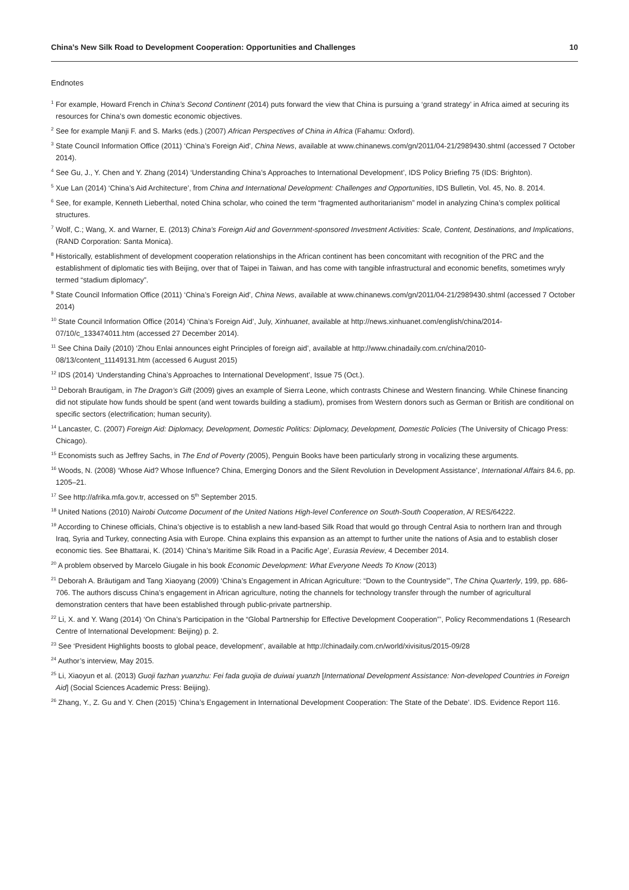China’s New Silk Road to Development Cooperation: Opportunities and Challenges 10
Endnotes
<sup>1</sup> For example, Howard French in China’s Second Continent (2014) puts forward the view that China is pursuing a ‘grand strategy’ in Africa aimed at securing its resources for China’s own domestic economic objectives.
<sup>2</sup> See for example Manji F. and S. Marks (eds.) (2007) African Perspectives of China in Africa (Fahamu: Oxford).
<sup>3</sup> State Council Information Office (2011) ‘China’s Foreign Aid’, China News, available at www.chinanews.com/gn/2011/04-21/2989430.shtml (accessed 7 October 2014).
<sup>4</sup> See Gu, J., Y. Chen and Y. Zhang (2014) ‘Understanding China’s Approaches to International Development’, IDS Policy Briefing 75 (IDS: Brighton).
<sup>5</sup> Xue Lan (2014) ‘China’s Aid Architecture’, from China and International Development: Challenges and Opportunities, IDS Bulletin, Vol. 45, No. 8. 2014.
<sup>6</sup> See, for example, Kenneth Lieberthal, noted China scholar, who coined the term “fragmented authoritarianism” model in analyzing China’s complex political structures.
<sup>7</sup> Wolf, C.; Wang, X. and Warner, E. (2013) China’s Foreign Aid and Government-sponsored Investment Activities: Scale, Content, Destinations, and Implications, (RAND Corporation: Santa Monica).
<sup>8</sup> Historically, establishment of development cooperation relationships in the African continent has been concomitant with recognition of the PRC and the establishment of diplomatic ties with Beijing, over that of Taipei in Taiwan, and has come with tangible infrastructural and economic benefits, sometimes wryly termed “stadium diplomacy”.
<sup>9</sup> State Council Information Office (2011) ‘China’s Foreign Aid’, China News, available at www.chinanews.com/gn/2011/04-21/2989430.shtml (accessed 7 October 2014)
<sup>10</sup> State Council Information Office (2014) ‘China’s Foreign Aid’, July, Xinhuanet, available at http://news.xinhuanet.com/english/china/2014-07/10/c_133474011.htm (accessed 27 December 2014).
<sup>11</sup> See China Daily (2010) ‘Zhou Enlai announces eight Principles of foreign aid’, available at http://www.chinadaily.com.cn/china/2010-08/13/content_11149131.htm (accessed 6 August 2015)
<sup>12</sup> IDS (2014) ‘Understanding China’s Approaches to International Development’, Issue 75 (Oct.).
<sup>13</sup> Deborah Brautigam, in The Dragon’s Gift (2009) gives an example of Sierra Leone, which contrasts Chinese and Western financing. While Chinese financing did not stipulate how funds should be spent (and went towards building a stadium), promises from Western donors such as German or British are conditional on specific sectors (electrification; human security).
<sup>14</sup> Lancaster, C. (2007) Foreign Aid: Diplomacy, Development, Domestic Politics: Diplomacy, Development, Domestic Policies (The University of Chicago Press: Chicago).
<sup>15</sup> Economists such as Jeffrey Sachs, in The End of Poverty (2005), Penguin Books have been particularly strong in vocalizing these arguments.
<sup>16</sup> Woods, N. (2008) ‘Whose Aid? Whose Influence? China, Emerging Donors and the Silent Revolution in Development Assistance’, International Affairs 84.6, pp. 1205–21.
<sup>17</sup> See http://afrika.mfa.gov.tr, accessed on 5<sup>th</sup> September 2015.
<sup>18</sup> United Nations (2010) Nairobi Outcome Document of the United Nations High-level Conference on South-South Cooperation, A/ RES/64222.
<sup>19</sup> According to Chinese officials, China’s objective is to establish a new land-based Silk Road that would go through Central Asia to northern Iran and through Iraq, Syria and Turkey, connecting Asia with Europe. China explains this expansion as an attempt to further unite the nations of Asia and to establish closer economic ties. See Bhattarai, K. (2014) ‘China’s Maritime Silk Road in a Pacific Age’, Eurasia Review, 4 December 2014.
<sup>20</sup> A problem observed by Marcelo Giugale in his book Economic Development: What Everyone Needs To Know (2013)
<sup>21</sup> Deborah A. Bräutigam and Tang Xiaoyang (2009) ‘China’s Engagement in African Agriculture: “Down to the Countryside”’, The China Quarterly, 199, pp. 686-706. The authors discuss China’s engagement in African agriculture, noting the channels for technology transfer through the number of agricultural demonstration centers that have been established through public-private partnership.
<sup>22</sup> Li, X. and Y. Wang (2014) ‘On China’s Participation in the “Global Partnership for Effective Development Cooperation”’, Policy Recommendations 1 (Research Centre of International Development: Beijing) p. 2.
<sup>23</sup> See ‘President Highlights boosts to global peace, development’, available at http://chinadaily.com.cn/world/xivisitus/2015-09/28
<sup>24</sup> Author’s interview, May 2015.
<sup>25</sup> Li, Xiaoyun et al. (2013) Guoji fazhan yuanzhu: Fei fada guojia de duiwai yuanzh [International Development Assistance: Non-developed Countries in Foreign Aid] (Social Sciences Academic Press: Beijing).
<sup>26</sup> Zhang, Y., Z. Gu and Y. Chen (2015) ‘China’s Engagement in International Development Cooperation: The State of the Debate’. IDS. Evidence Report 116.